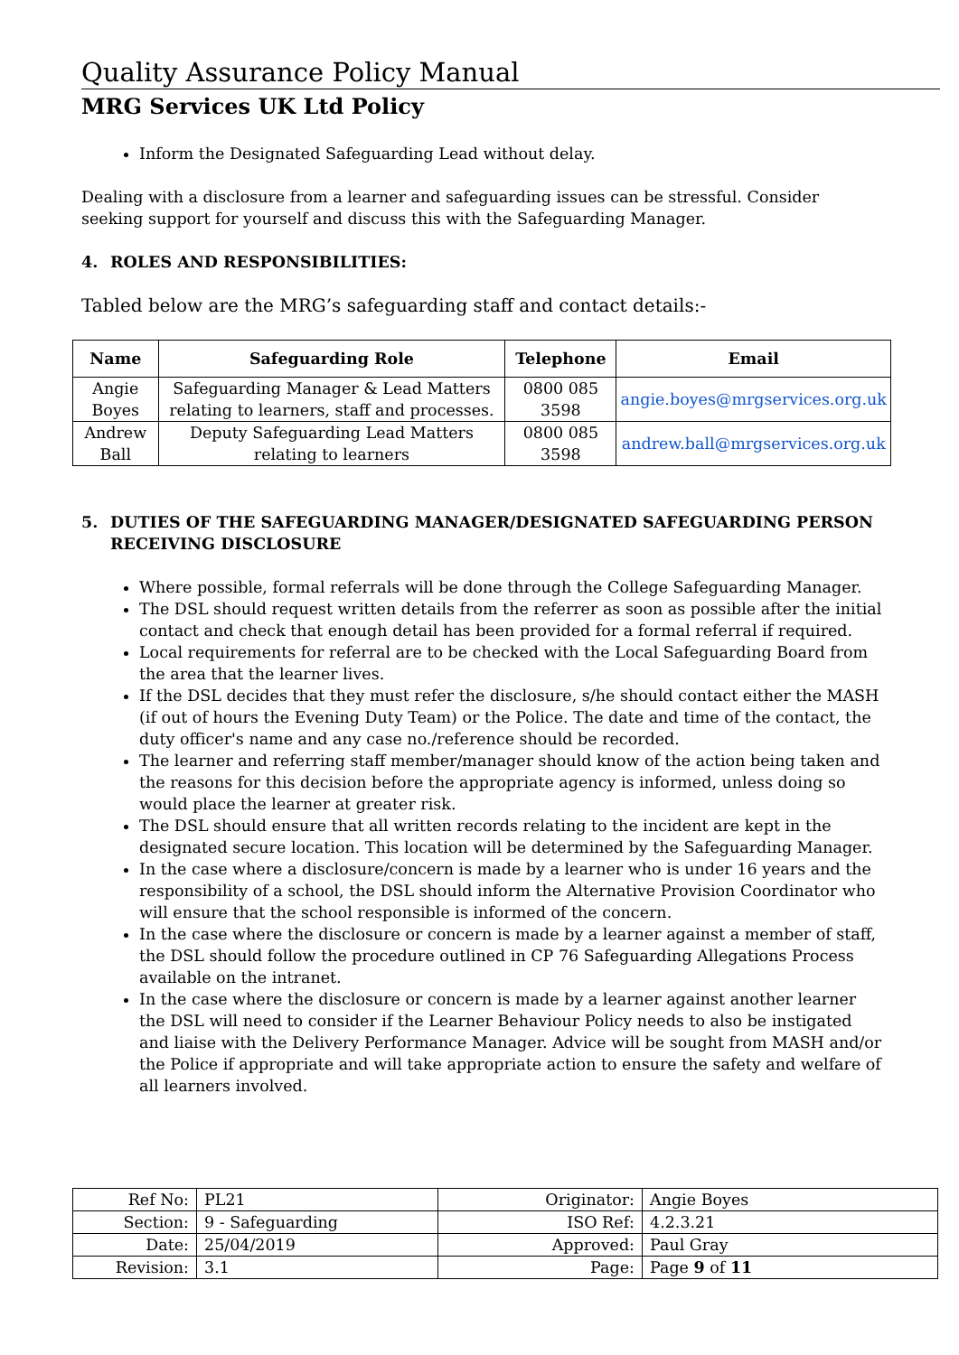Quality Assurance Policy Manual
MRG Services UK Ltd Policy
Inform the Designated Safeguarding Lead without delay.
Dealing with a disclosure from a learner and safeguarding issues can be stressful. Consider seeking support for yourself and discuss this with the Safeguarding Manager.
4. ROLES AND RESPONSIBILITIES:
Tabled below are the MRG’s safeguarding staff and contact details:-
| Name | Safeguarding Role | Telephone | Email |
| --- | --- | --- | --- |
| Angie Boyes | Safeguarding Manager & Lead Matters relating to learners, staff and processes. | 0800 085 3598 | angie.boyes@mrgservices.org.uk |
| Andrew Ball | Deputy Safeguarding Lead Matters relating to learners | 0800 085 3598 | andrew.ball@mrgservices.org.uk |
5. DUTIES OF THE SAFEGUARDING MANAGER/DESIGNATED SAFEGUARDING PERSON RECEIVING DISCLOSURE
Where possible, formal referrals will be done through the College Safeguarding Manager.
The DSL should request written details from the referrer as soon as possible after the initial contact and check that enough detail has been provided for a formal referral if required.
Local requirements for referral are to be checked with the Local Safeguarding Board from the area that the learner lives.
If the DSL decides that they must refer the disclosure, s/he should contact either the MASH (if out of hours the Evening Duty Team) or the Police. The date and time of the contact, the duty officer's name and any case no./reference should be recorded.
The learner and referring staff member/manager should know of the action being taken and the reasons for this decision before the appropriate agency is informed, unless doing so would place the learner at greater risk.
The DSL should ensure that all written records relating to the incident are kept in the designated secure location. This location will be determined by the Safeguarding Manager.
In the case where a disclosure/concern is made by a learner who is under 16 years and the responsibility of a school, the DSL should inform the Alternative Provision Coordinator who will ensure that the school responsible is informed of the concern.
In the case where the disclosure or concern is made by a learner against a member of staff, the DSL should follow the procedure outlined in CP 76 Safeguarding Allegations Process available on the intranet.
In the case where the disclosure or concern is made by a learner against another learner the DSL will need to consider if the Learner Behaviour Policy needs to also be instigated and liaise with the Delivery Performance Manager. Advice will be sought from MASH and/or the Police if appropriate and will take appropriate action to ensure the safety and welfare of all learners involved.
| Ref No: | PL21 | Originator: | Angie Boyes |
| Section: | 9 - Safeguarding | ISO Ref: | 4.2.3.21 |
| Date: | 25/04/2019 | Approved: | Paul Gray |
| Revision: | 3.1 | Page: | Page 9 of 11 |